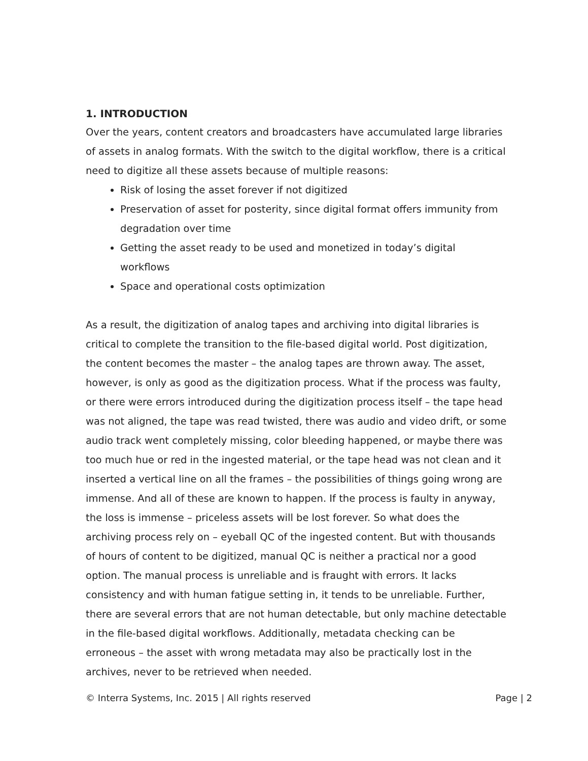1. INTRODUCTION
Over the years, content creators and broadcasters have accumulated large libraries of assets in analog formats. With the switch to the digital workflow, there is a critical need to digitize all these assets because of multiple reasons:
Risk of losing the asset forever if not digitized
Preservation of asset for posterity, since digital format offers immunity from degradation over time
Getting the asset ready to be used and monetized in today’s digital workflows
Space and operational costs optimization
As a result, the digitization of analog tapes and archiving into digital libraries is critical to complete the transition to the file-based digital world. Post digitization, the content becomes the master – the analog tapes are thrown away. The asset, however, is only as good as the digitization process. What if the process was faulty, or there were errors introduced during the digitization process itself – the tape head was not aligned, the tape was read twisted, there was audio and video drift, or some audio track went completely missing, color bleeding happened, or maybe there was too much hue or red in the ingested material, or the tape head was not clean and it inserted a vertical line on all the frames – the possibilities of things going wrong are immense. And all of these are known to happen. If the process is faulty in anyway, the loss is immense – priceless assets will be lost forever. So what does the archiving process rely on – eyeball QC of the ingested content. But with thousands of hours of content to be digitized, manual QC is neither a practical nor a good option. The manual process is unreliable and is fraught with errors. It lacks consistency and with human fatigue setting in, it tends to be unreliable. Further, there are several errors that are not human detectable, but only machine detectable in the file-based digital workflows. Additionally, metadata checking can be erroneous – the asset with wrong metadata may also be practically lost in the archives, never to be retrieved when needed.
© Interra Systems, Inc. 2015 | All rights reserved Page | 2